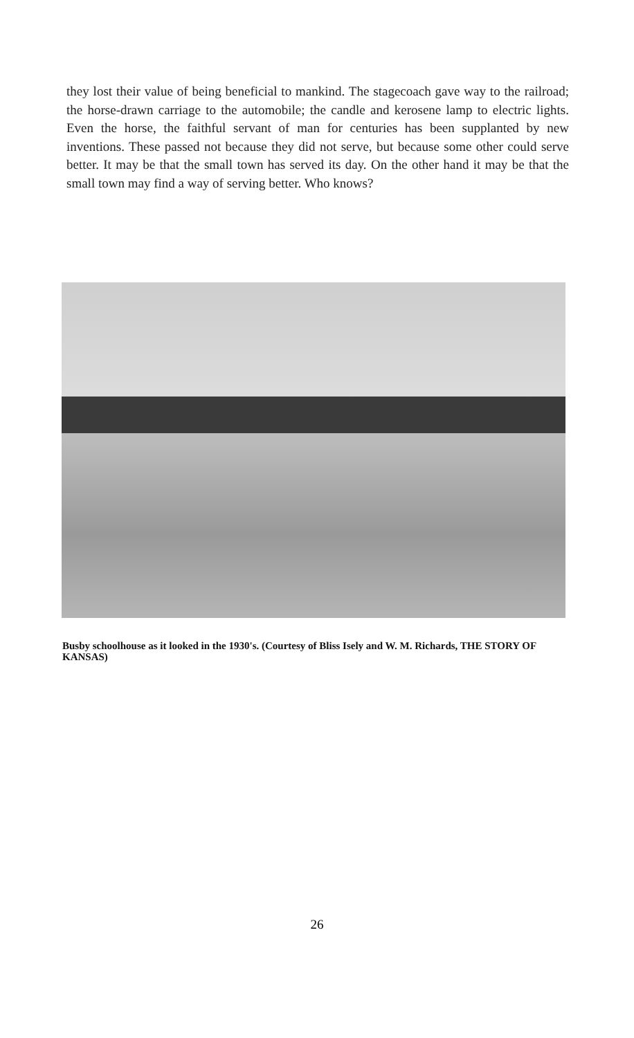they lost their value of being beneficial to mankind. The stagecoach gave way to the railroad; the horse-drawn carriage to the automobile; the candle and kerosene lamp to electric lights. Even the horse, the faithful servant of man for centuries has been supplanted by new inventions. These passed not because they did not serve, but because some other could serve better. It may be that the small town has served its day. On the other hand it may be that the small town may find a way of serving better. Who knows?
Busby schoolhouse as it looked in the 1930's. (Courtesy of Bliss Isely and W. M. Richards, THE STORY OF KANSAS)
26